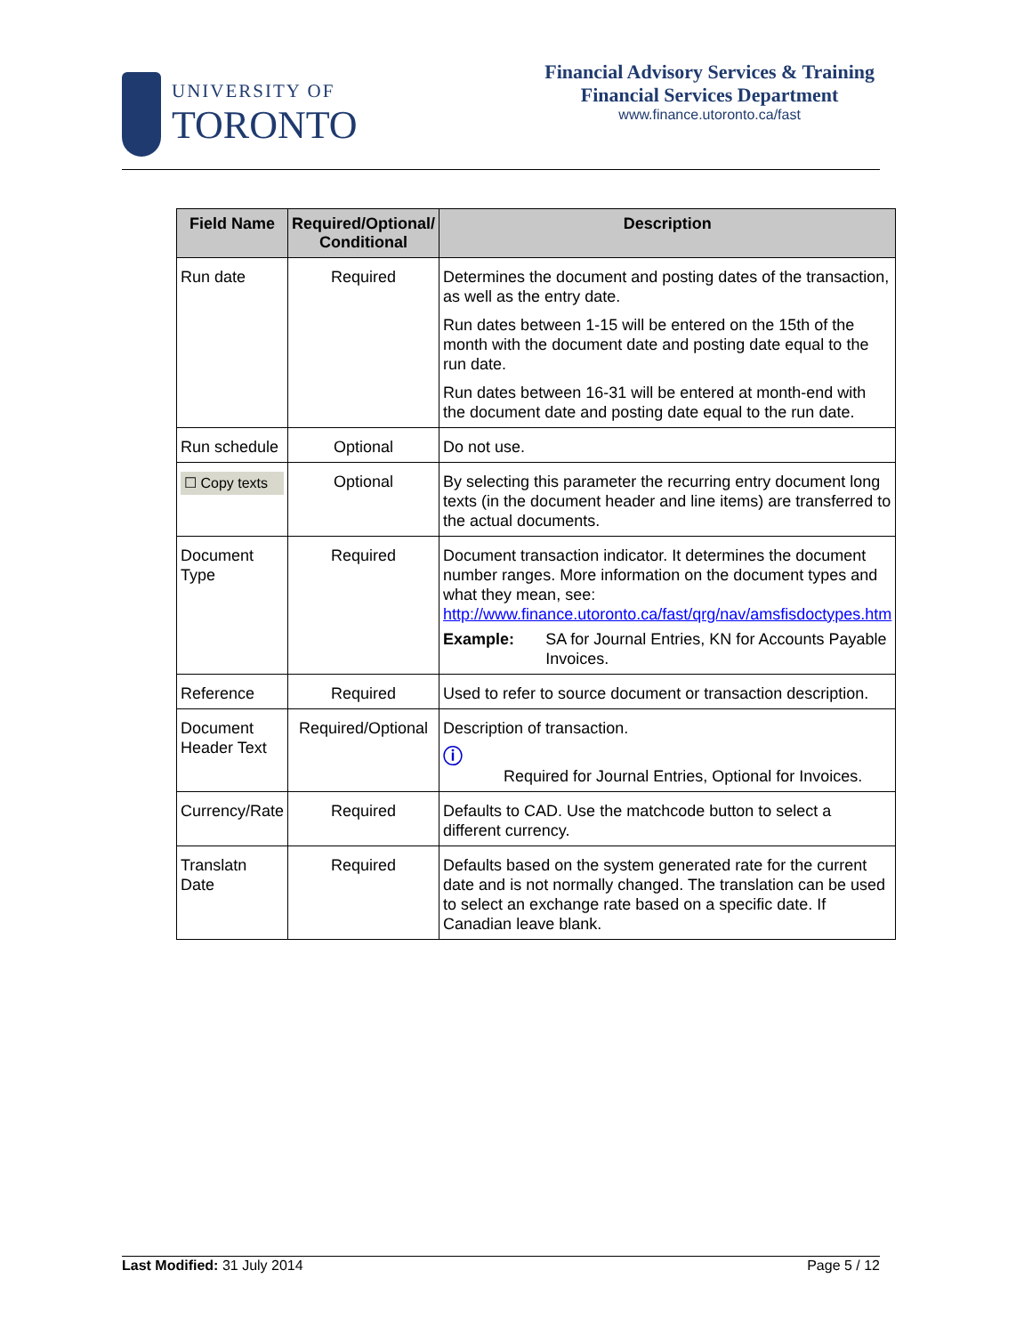UNIVERSITY OF
TORONTO
Financial Advisory Services & Training
Financial Services Department
www.finance.utoronto.ca/fast
| Field Name | Required/Optional/ Conditional | Description |
| --- | --- | --- |
| Run date | Required | Determines the document and posting dates of the transaction, as well as the entry date. Run dates between 1-15 will be entered on the 15th of the month with the document date and posting date equal to the run date. Run dates between 16-31 will be entered at month-end with the document date and posting date equal to the run date. |
| Run schedule | Optional | Do not use. |
| ☐ Copy texts | Optional | By selecting this parameter the recurring entry document long texts (in the document header and line items) are transferred to the actual documents. |
| Document Type | Required | Document transaction indicator. It determines the document number ranges. More information on the document types and what they mean, see: http://www.finance.utoronto.ca/fast/qrg/nav/amsfisdoctypes.htm Example: SA for Journal Entries, KN for Accounts Payable Invoices. |
| Reference | Required | Used to refer to source document or transaction description. |
| Document Header Text | Required/Optional | Description of transaction. ⓘ Required for Journal Entries, Optional for Invoices. |
| Currency/Rate | Required | Defaults to CAD. Use the matchcode button to select a different currency. |
| Translatn Date | Required | Defaults based on the system generated rate for the current date and is not normally changed. The translation can be used to select an exchange rate based on a specific date. If Canadian leave blank. |
Last Modified: 31 July 2014 Page 5 / 12